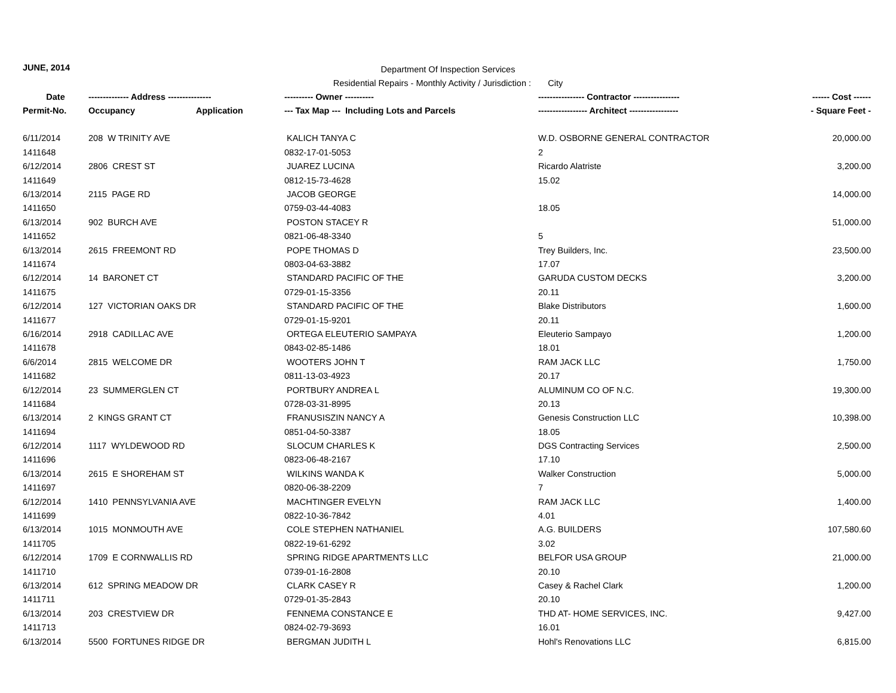JUNE, 2014
Department Of Inspection Services
Residential Repairs - Monthly Activity / Jurisdiction : City
| Date | -------------- Address --------------- | | ---------- Owner ---------- | ---------------- Contractor ---------------- | ------ Cost ------ |
| --- | --- | --- | --- | --- | --- |
| Permit-No. | Occupancy | Application | --- Tax Map --- Including Lots and Parcels | ----------------- Architect ----------------- | - Square Feet - |
| 6/11/2014 | 208 W TRINITY AVE | | KALICH TANYA C | W.D. OSBORNE GENERAL CONTRACTOR | 20,000.00 |
| 1411648 | | | 0832-17-01-5053 | 2 | |
| 6/12/2014 | 2806 CREST ST | | JUAREZ LUCINA | Ricardo Alatriste | 3,200.00 |
| 1411649 | | | 0812-15-73-4628 | 15.02 | |
| 6/13/2014 | 2115 PAGE RD | | JACOB GEORGE | | 14,000.00 |
| 1411650 | | | 0759-03-44-4083 | 18.05 | |
| 6/13/2014 | 902 BURCH AVE | | POSTON STACEY R | | 51,000.00 |
| 1411652 | | | 0821-06-48-3340 | 5 | |
| 6/13/2014 | 2615 FREEMONT RD | | POPE THOMAS D | Trey Builders, Inc. | 23,500.00 |
| 1411674 | | | 0803-04-63-3882 | 17.07 | |
| 6/12/2014 | 14 BARONET CT | | STANDARD PACIFIC OF THE | GARUDA CUSTOM DECKS | 3,200.00 |
| 1411675 | | | 0729-01-15-3356 | 20.11 | |
| 6/12/2014 | 127 VICTORIAN OAKS DR | | STANDARD PACIFIC OF THE | Blake Distributors | 1,600.00 |
| 1411677 | | | 0729-01-15-9201 | 20.11 | |
| 6/16/2014 | 2918 CADILLAC AVE | | ORTEGA ELEUTERIO SAMPAYA | Eleuterio Sampayo | 1,200.00 |
| 1411678 | | | 0843-02-85-1486 | 18.01 | |
| 6/6/2014 | 2815 WELCOME DR | | WOOTERS JOHN T | RAM JACK LLC | 1,750.00 |
| 1411682 | | | 0811-13-03-4923 | 20.17 | |
| 6/12/2014 | 23 SUMMERGLEN CT | | PORTBURY ANDREA L | ALUMINUM CO OF N.C. | 19,300.00 |
| 1411684 | | | 0728-03-31-8995 | 20.13 | |
| 6/13/2014 | 2 KINGS GRANT CT | | FRANUSISZIN NANCY A | Genesis Construction LLC | 10,398.00 |
| 1411694 | | | 0851-04-50-3387 | 18.05 | |
| 6/12/2014 | 1117 WYLDEWOOD RD | | SLOCUM CHARLES K | DGS Contracting Services | 2,500.00 |
| 1411696 | | | 0823-06-48-2167 | 17.10 | |
| 6/13/2014 | 2615 E SHOREHAM ST | | WILKINS WANDA K | Walker Construction | 5,000.00 |
| 1411697 | | | 0820-06-38-2209 | 7 | |
| 6/12/2014 | 1410 PENNSYLVANIA AVE | | MACHTINGER EVELYN | RAM JACK LLC | 1,400.00 |
| 1411699 | | | 0822-10-36-7842 | 4.01 | |
| 6/13/2014 | 1015 MONMOUTH AVE | | COLE STEPHEN NATHANIEL | A.G. BUILDERS | 107,580.60 |
| 1411705 | | | 0822-19-61-6292 | 3.02 | |
| 6/12/2014 | 1709 E CORNWALLIS RD | | SPRING RIDGE APARTMENTS LLC | BELFOR USA GROUP | 21,000.00 |
| 1411710 | | | 0739-01-16-2808 | 20.10 | |
| 6/13/2014 | 612 SPRING MEADOW DR | | CLARK CASEY R | Casey & Rachel Clark | 1,200.00 |
| 1411711 | | | 0729-01-35-2843 | 20.10 | |
| 6/13/2014 | 203 CRESTVIEW DR | | FENNEMA CONSTANCE E | THD AT- HOME SERVICES, INC. | 9,427.00 |
| 1411713 | | | 0824-02-79-3693 | 16.01 | |
| 6/13/2014 | 5500 FORTUNES RIDGE DR | | BERGMAN JUDITH L | Hohl's Renovations LLC | 6,815.00 |